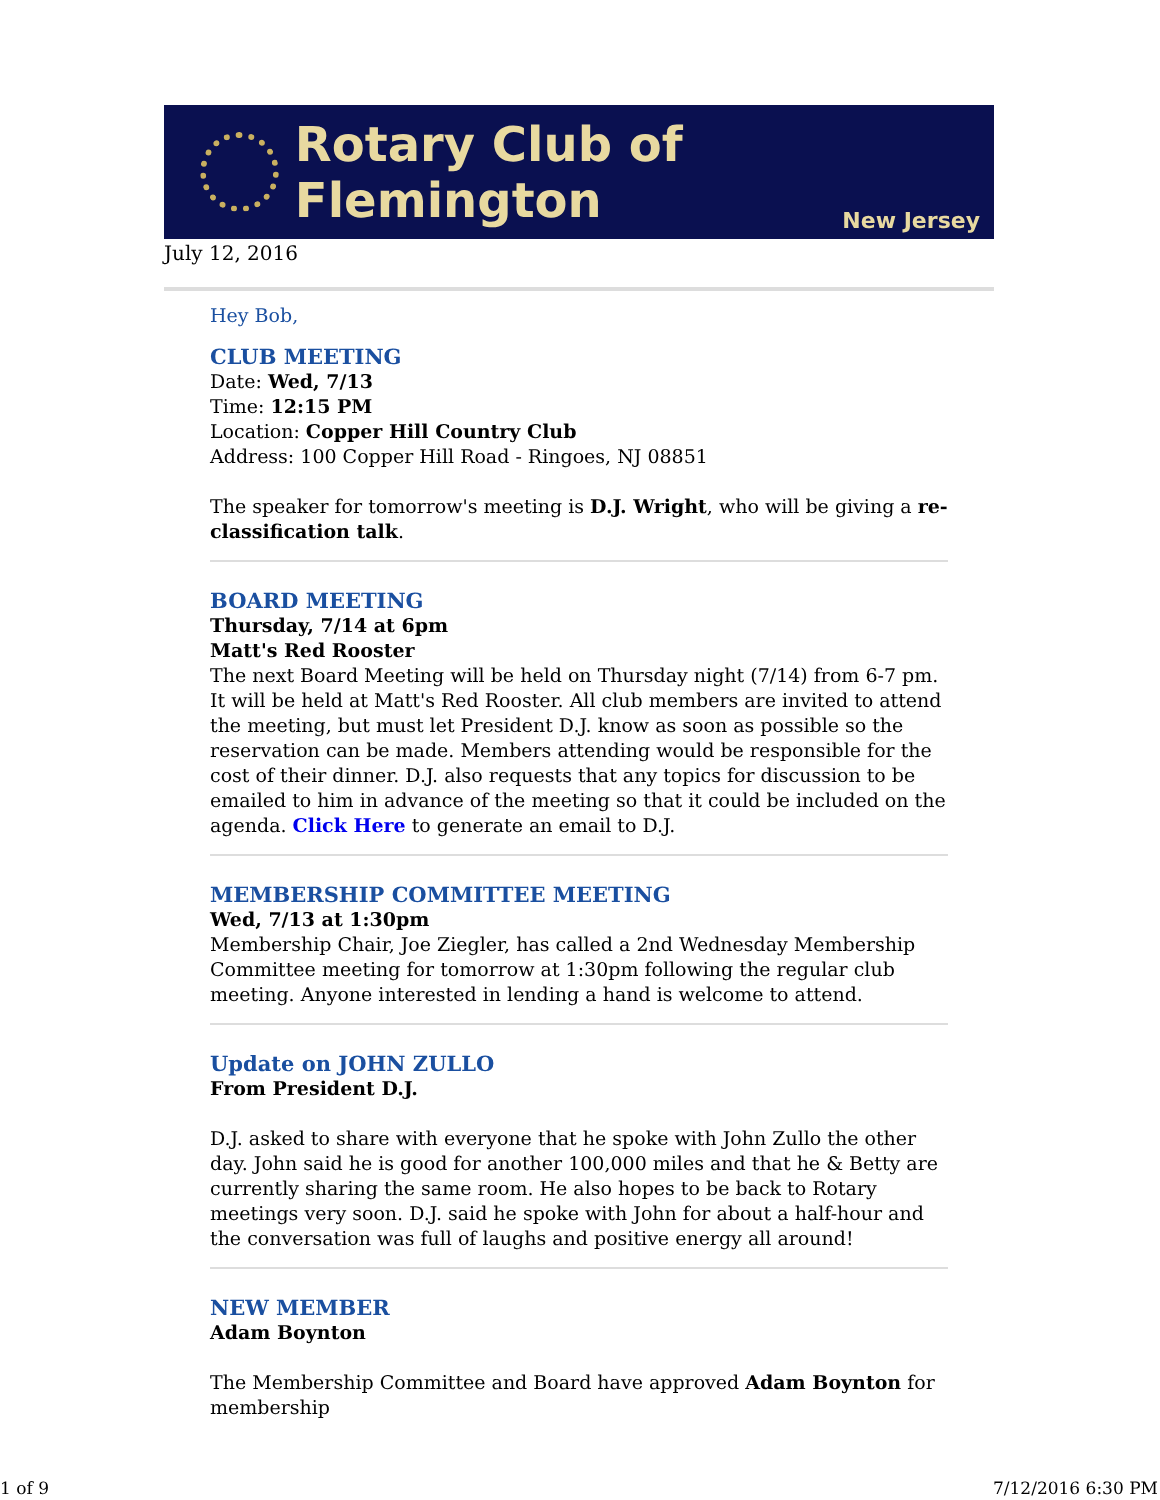Rotary Club of Flemington
New Jersey
July 12, 2016
Hey Bob,
CLUB MEETING
Date: Wed, 7/13
Time: 12:15 PM
Location: Copper Hill Country Club
Address: 100 Copper Hill Road - Ringoes, NJ 08851
The speaker for tomorrow's meeting is D.J. Wright, who will be giving a re-classification talk.
BOARD MEETING
Thursday, 7/14 at 6pm
Matt's Red Rooster
The next Board Meeting will be held on Thursday night (7/14) from 6-7 pm. It will be held at Matt's Red Rooster. All club members are invited to attend the meeting, but must let President D.J. know as soon as possible so the reservation can be made. Members attending would be responsible for the cost of their dinner. D.J. also requests that any topics for discussion to be emailed to him in advance of the meeting so that it could be included on the agenda. Click Here to generate an email to D.J.
MEMBERSHIP COMMITTEE MEETING
Wed, 7/13 at 1:30pm
Membership Chair, Joe Ziegler, has called a 2nd Wednesday Membership Committee meeting for tomorrow at 1:30pm following the regular club meeting. Anyone interested in lending a hand is welcome to attend.
Update on JOHN ZULLO
From President D.J.
D.J. asked to share with everyone that he spoke with John Zullo the other day. John said he is good for another 100,000 miles and that he & Betty are currently sharing the same room. He also hopes to be back to Rotary meetings very soon. D.J. said he spoke with John for about a half-hour and the conversation was full of laughs and positive energy all around!
NEW MEMBER
Adam Boynton
The Membership Committee and Board have approved Adam Boynton for membership
1 of 9 7/12/2016 6:30 PM